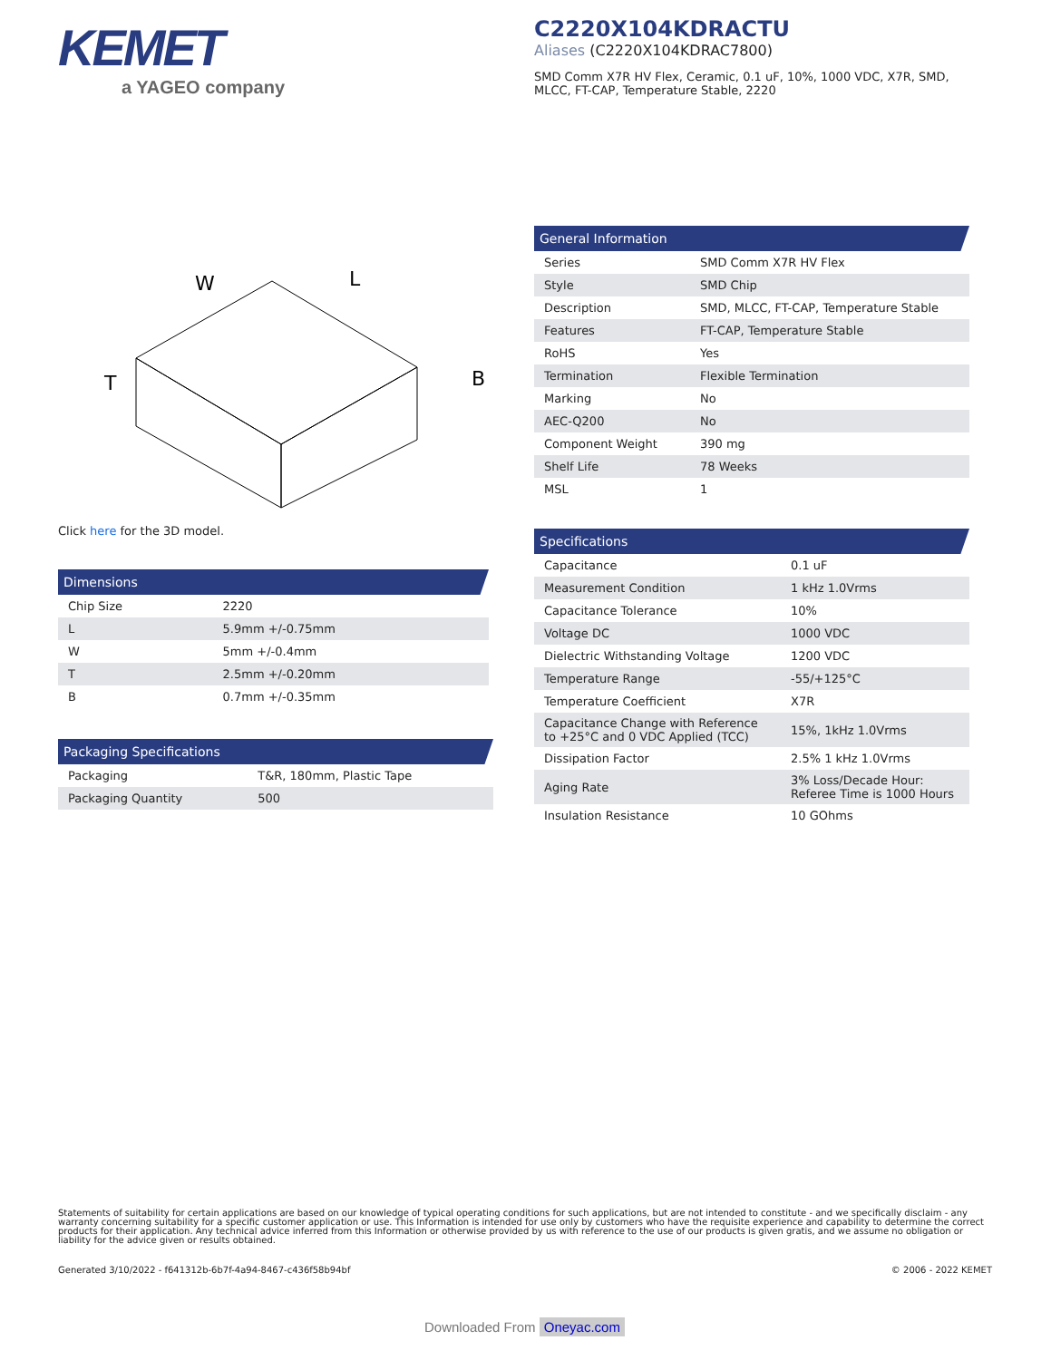KEMET
a YAGEO company
C2220X104KDRACTU
Aliases (C2220X104KDRAC7800)
SMD Comm X7R HV Flex, Ceramic, 0.1 uF, 10%, 1000 VDC, X7R, SMD, MLCC, FT-CAP, Temperature Stable, 2220
W
L
T
B
Click here for the 3D model.
Dimensions
| Chip Size | 2220 |
| L | 5.9mm +/-0.75mm |
| W | 5mm +/-0.4mm |
| T | 2.5mm +/-0.20mm |
| B | 0.7mm +/-0.35mm |
Packaging Specifications
| Packaging | T&R, 180mm, Plastic Tape |
| Packaging Quantity | 500 |
General Information
| Series | SMD Comm X7R HV Flex |
| Style | SMD Chip |
| Description | SMD, MLCC, FT-CAP, Temperature Stable |
| Features | FT-CAP, Temperature Stable |
| RoHS | Yes |
| Termination | Flexible Termination |
| Marking | No |
| AEC-Q200 | No |
| Component Weight | 390 mg |
| Shelf Life | 78 Weeks |
| MSL | 1 |
Specifications
| Capacitance | 0.1 uF |
| Measurement Condition | 1 kHz 1.0Vrms |
| Capacitance Tolerance | 10% |
| Voltage DC | 1000 VDC |
| Dielectric Withstanding Voltage | 1200 VDC |
| Temperature Range | -55/+125°C |
| Temperature Coefficient | X7R |
| Capacitance Change with Reference to +25°C and 0 VDC Applied (TCC) | 15%, 1kHz 1.0Vrms |
| Dissipation Factor | 2.5% 1 kHz 1.0Vrms |
| Aging Rate | 3% Loss/Decade Hour: Referee Time is 1000 Hours |
| Insulation Resistance | 10 GOhms |
Statements of suitability for certain applications are based on our knowledge of typical operating conditions for such applications, but are not intended to constitute - and we specifically disclaim - any warranty concerning suitability for a specific customer application or use. This Information is intended for use only by customers who have the requisite experience and capability to determine the correct products for their application. Any technical advice inferred from this Information or otherwise provided by us with reference to the use of our products is given gratis, and we assume no obligation or liability for the advice given or results obtained.
Generated 3/10/2022 - f641312b-6b7f-4a94-8467-c436f58b94bf © 2006 - 2022 KEMET
Downloaded From Oneyac.com